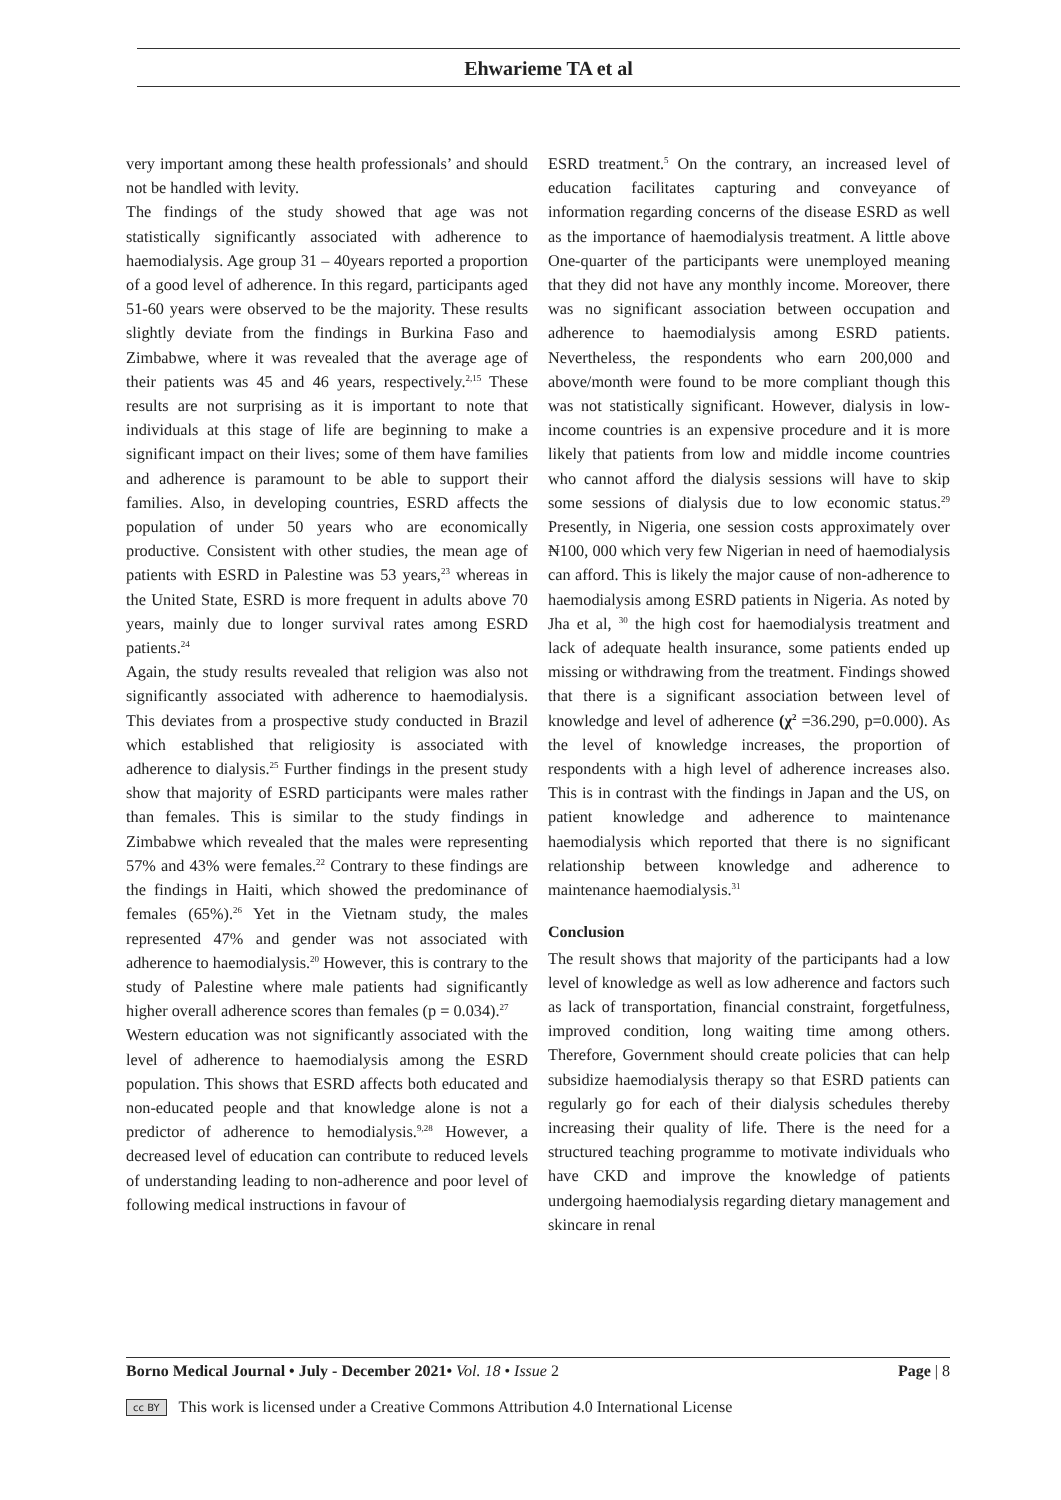Ehwarieme TA et al
very important among these health professionals’ and should not be handled with levity.
The findings of the study showed that age was not statistically significantly associated with adherence to haemodialysis. Age group 31 – 40years reported a proportion of a good level of adherence. In this regard, participants aged 51-60 years were observed to be the majority. These results slightly deviate from the findings in Burkina Faso and Zimbabwe, where it was revealed that the average age of their patients was 45 and 46 years, respectively.<sup>2,15</sup> These results are not surprising as it is important to note that individuals at this stage of life are beginning to make a significant impact on their lives; some of them have families and adherence is paramount to be able to support their families. Also, in developing countries, ESRD affects the population of under 50 years who are economically productive. Consistent with other studies, the mean age of patients with ESRD in Palestine was 53 years,<sup>23</sup> whereas in the United State, ESRD is more frequent in adults above 70 years, mainly due to longer survival rates among ESRD patients.<sup>24</sup>
Again, the study results revealed that religion was also not significantly associated with adherence to haemodialysis. This deviates from a prospective study conducted in Brazil which established that religiosity is associated with adherence to dialysis.<sup>25</sup> Further findings in the present study show that majority of ESRD participants were males rather than females. This is similar to the study findings in Zimbabwe which revealed that the males were representing 57% and 43% were females.<sup>22</sup> Contrary to these findings are the findings in Haiti, which showed the predominance of females (65%).<sup>26</sup> Yet in the Vietnam study, the males represented 47% and gender was not associated with adherence to haemodialysis.<sup>20</sup> However, this is contrary to the study of Palestine where male patients had significantly higher overall adherence scores than females (p = 0.034).<sup>27</sup>
Western education was not significantly associated with the level of adherence to haemodialysis among the ESRD population. This shows that ESRD affects both educated and non-educated people and that knowledge alone is not a predictor of adherence to hemodialysis.<sup>9,28</sup> However, a decreased level of education can contribute to reduced levels of understanding leading to non-adherence and poor level of following medical instructions in favour of
ESRD treatment.<sup>5</sup> On the contrary, an increased level of education facilitates capturing and conveyance of information regarding concerns of the disease ESRD as well as the importance of haemodialysis treatment. A little above One-quarter of the participants were unemployed meaning that they did not have any monthly income. Moreover, there was no significant association between occupation and adherence to haemodialysis among ESRD patients. Nevertheless, the respondents who earn 200,000 and above/month were found to be more compliant though this was not statistically significant. However, dialysis in low-income countries is an expensive procedure and it is more likely that patients from low and middle income countries who cannot afford the dialysis sessions will have to skip some sessions of dialysis due to low economic status.<sup>29</sup> Presently, in Nigeria, one session costs approximately over ₦100, 000 which very few Nigerian in need of haemodialysis can afford. This is likely the major cause of non-adherence to haemodialysis among ESRD patients in Nigeria. As noted by Jha et al, <sup>30</sup> the high cost for haemodialysis treatment and lack of adequate health insurance, some patients ended up missing or withdrawing from the treatment. Findings showed that there is a significant association between level of knowledge and level of adherence (χ<sup>2</sup> =36.290, p=0.000). As the level of knowledge increases, the proportion of respondents with a high level of adherence increases also. This is in contrast with the findings in Japan and the US, on patient knowledge and adherence to maintenance haemodialysis which reported that there is no significant relationship between knowledge and adherence to maintenance haemodialysis.<sup>31</sup>
Conclusion
The result shows that majority of the participants had a low level of knowledge as well as low adherence and factors such as lack of transportation, financial constraint, forgetfulness, improved condition, long waiting time among others. Therefore, Government should create policies that can help subsidize haemodialysis therapy so that ESRD patients can regularly go for each of their dialysis schedules thereby increasing their quality of life. There is the need for a structured teaching programme to motivate individuals who have CKD and improve the knowledge of patients undergoing haemodialysis regarding dietary management and skincare in renal
Borno Medical Journal • July - December 2021• Vol. 18 • Issue 2 Page | 8
cc BY This work is licensed under a Creative Commons Attribution 4.0 International License